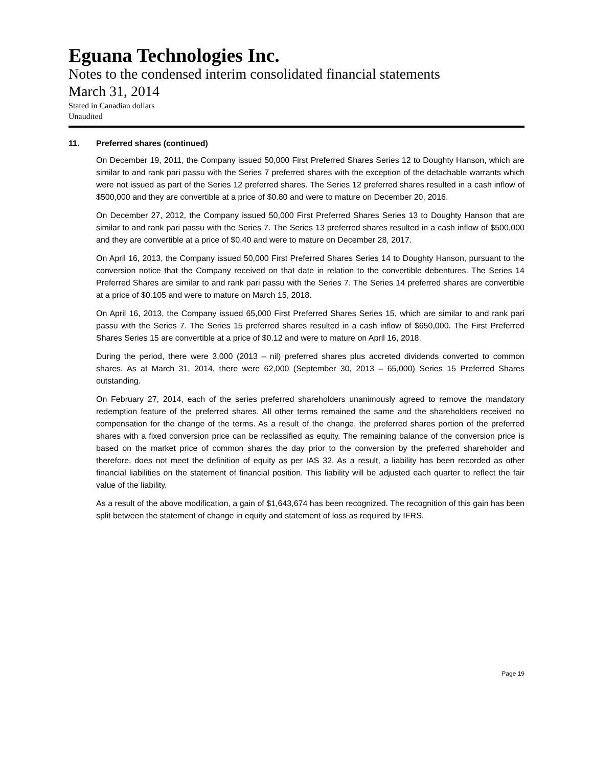Eguana Technologies Inc.
Notes to the condensed interim consolidated financial statements
March 31, 2014
Stated in Canadian dollars
Unaudited
11. Preferred shares (continued)
On December 19, 2011, the Company issued 50,000 First Preferred Shares Series 12 to Doughty Hanson, which are similar to and rank pari passu with the Series 7 preferred shares with the exception of the detachable warrants which were not issued as part of the Series 12 preferred shares. The Series 12 preferred shares resulted in a cash inflow of $500,000 and they are convertible at a price of $0.80 and were to mature on December 20, 2016.
On December 27, 2012, the Company issued 50,000 First Preferred Shares Series 13 to Doughty Hanson that are similar to and rank pari passu with the Series 7. The Series 13 preferred shares resulted in a cash inflow of $500,000 and they are convertible at a price of $0.40 and were to mature on December 28, 2017.
On April 16, 2013, the Company issued 50,000 First Preferred Shares Series 14 to Doughty Hanson, pursuant to the conversion notice that the Company received on that date in relation to the convertible debentures. The Series 14 Preferred Shares are similar to and rank pari passu with the Series 7. The Series 14 preferred shares are convertible at a price of $0.105 and were to mature on March 15, 2018.
On April 16, 2013, the Company issued 65,000 First Preferred Shares Series 15, which are similar to and rank pari passu with the Series 7. The Series 15 preferred shares resulted in a cash inflow of $650,000. The First Preferred Shares Series 15 are convertible at a price of $0.12 and were to mature on April 16, 2018.
During the period, there were 3,000 (2013 – nil) preferred shares plus accreted dividends converted to common shares. As at March 31, 2014, there were 62,000 (September 30, 2013 – 65,000) Series 15 Preferred Shares outstanding.
On February 27, 2014, each of the series preferred shareholders unanimously agreed to remove the mandatory redemption feature of the preferred shares. All other terms remained the same and the shareholders received no compensation for the change of the terms. As a result of the change, the preferred shares portion of the preferred shares with a fixed conversion price can be reclassified as equity. The remaining balance of the conversion price is based on the market price of common shares the day prior to the conversion by the preferred shareholder and therefore, does not meet the definition of equity as per IAS 32. As a result, a liability has been recorded as other financial liabilities on the statement of financial position. This liability will be adjusted each quarter to reflect the fair value of the liability.
As a result of the above modification, a gain of $1,643,674 has been recognized. The recognition of this gain has been split between the statement of change in equity and statement of loss as required by IFRS.
Page 19